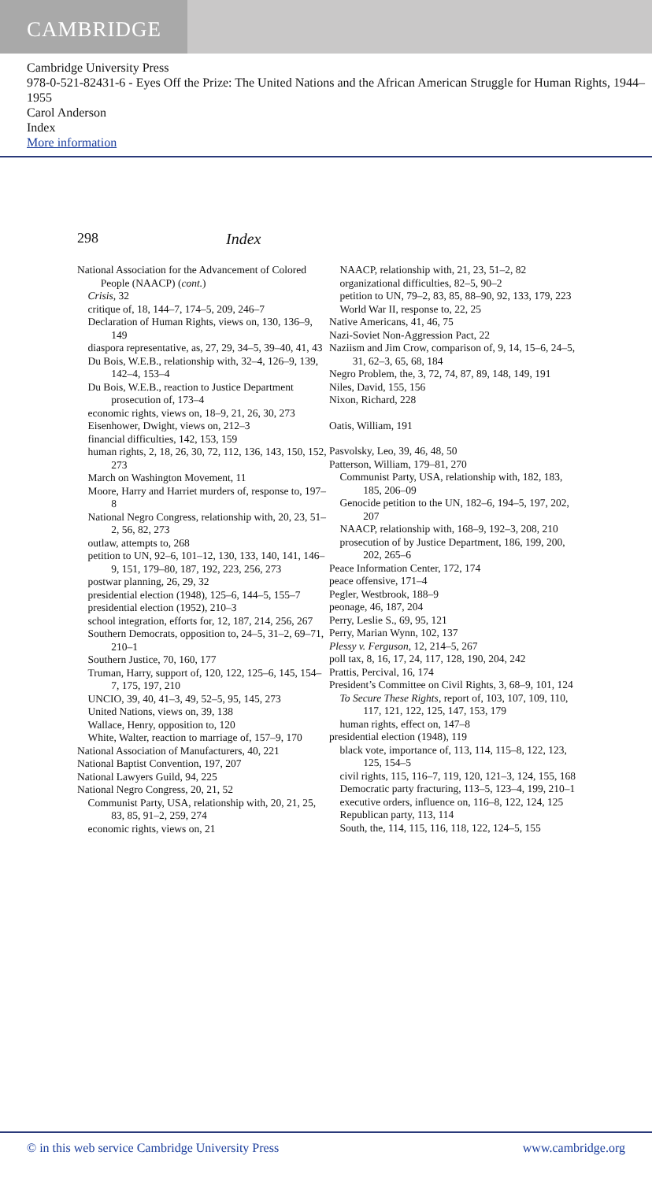CAMBRIDGE
Cambridge University Press
978-0-521-82431-6 - Eyes Off the Prize: The United Nations and the African American Struggle for Human Rights, 1944–1955
Carol Anderson
Index
More information
298 Index
National Association for the Advancement of Colored People (NAACP) (cont.)
Crisis, 32
critique of, 18, 144–7, 174–5, 209, 246–7
Declaration of Human Rights, views on, 130, 136–9, 149
diaspora representative, as, 27, 29, 34–5, 39–40, 41, 43
Du Bois, W.E.B., relationship with, 32–4, 126–9, 139, 142–4, 153–4
Du Bois, W.E.B., reaction to Justice Department prosecution of, 173–4
economic rights, views on, 18–9, 21, 26, 30, 273
Eisenhower, Dwight, views on, 212–3
financial difficulties, 142, 153, 159
human rights, 2, 18, 26, 30, 72, 112, 136, 143, 150, 152, 273
March on Washington Movement, 11
Moore, Harry and Harriet murders of, response to, 197–8
National Negro Congress, relationship with, 20, 23, 51–2, 56, 82, 273
outlaw, attempts to, 268
petition to UN, 92–6, 101–12, 130, 133, 140, 141, 146–9, 151, 179–80, 187, 192, 223, 256, 273
postwar planning, 26, 29, 32
presidential election (1948), 125–6, 144–5, 155–7
presidential election (1952), 210–3
school integration, efforts for, 12, 187, 214, 256, 267
Southern Democrats, opposition to, 24–5, 31–2, 69–71, 210–1
Southern Justice, 70, 160, 177
Truman, Harry, support of, 120, 122, 125–6, 145, 154–7, 175, 197, 210
UNCIO, 39, 40, 41–3, 49, 52–5, 95, 145, 273
United Nations, views on, 39, 138
Wallace, Henry, opposition to, 120
White, Walter, reaction to marriage of, 157–9, 170
National Association of Manufacturers, 40, 221
National Baptist Convention, 197, 207
National Lawyers Guild, 94, 225
National Negro Congress, 20, 21, 52
Communist Party, USA, relationship with, 20, 21, 25, 83, 85, 91–2, 259, 274
economic rights, views on, 21
NAACP, relationship with, 21, 23, 51–2, 82
organizational difficulties, 82–5, 90–2
petition to UN, 79–2, 83, 85, 88–90, 92, 133, 179, 223
World War II, response to, 22, 25
Native Americans, 41, 46, 75
Nazi-Soviet Non-Aggression Pact, 22
Naziism and Jim Crow, comparison of, 9, 14, 15–6, 24–5, 31, 62–3, 65, 68, 184
Negro Problem, the, 3, 72, 74, 87, 89, 148, 149, 191
Niles, David, 155, 156
Nixon, Richard, 228
Oatis, William, 191
Pasvolsky, Leo, 39, 46, 48, 50
Patterson, William, 179–81, 270
Communist Party, USA, relationship with, 182, 183, 185, 206–09
Genocide petition to the UN, 182–6, 194–5, 197, 202, 207
NAACP, relationship with, 168–9, 192–3, 208, 210
prosecution of by Justice Department, 186, 199, 200, 202, 265–6
Peace Information Center, 172, 174
peace offensive, 171–4
Pegler, Westbrook, 188–9
peonage, 46, 187, 204
Perry, Leslie S., 69, 95, 121
Perry, Marian Wynn, 102, 137
Plessy v. Ferguson, 12, 214–5, 267
poll tax, 8, 16, 17, 24, 117, 128, 190, 204, 242
Prattis, Percival, 16, 174
President’s Committee on Civil Rights, 3, 68–9, 101, 124
To Secure These Rights, report of, 103, 107, 109, 110, 117, 121, 122, 125, 147, 153, 179
human rights, effect on, 147–8
presidential election (1948), 119
black vote, importance of, 113, 114, 115–8, 122, 123, 125, 154–5
civil rights, 115, 116–7, 119, 120, 121–3, 124, 155, 168
Democratic party fracturing, 113–5, 123–4, 199, 210–1
executive orders, influence on, 116–8, 122, 124, 125
Republican party, 113, 114
South, the, 114, 115, 116, 118, 122, 124–5, 155
© in this web service Cambridge University Press www.cambridge.org